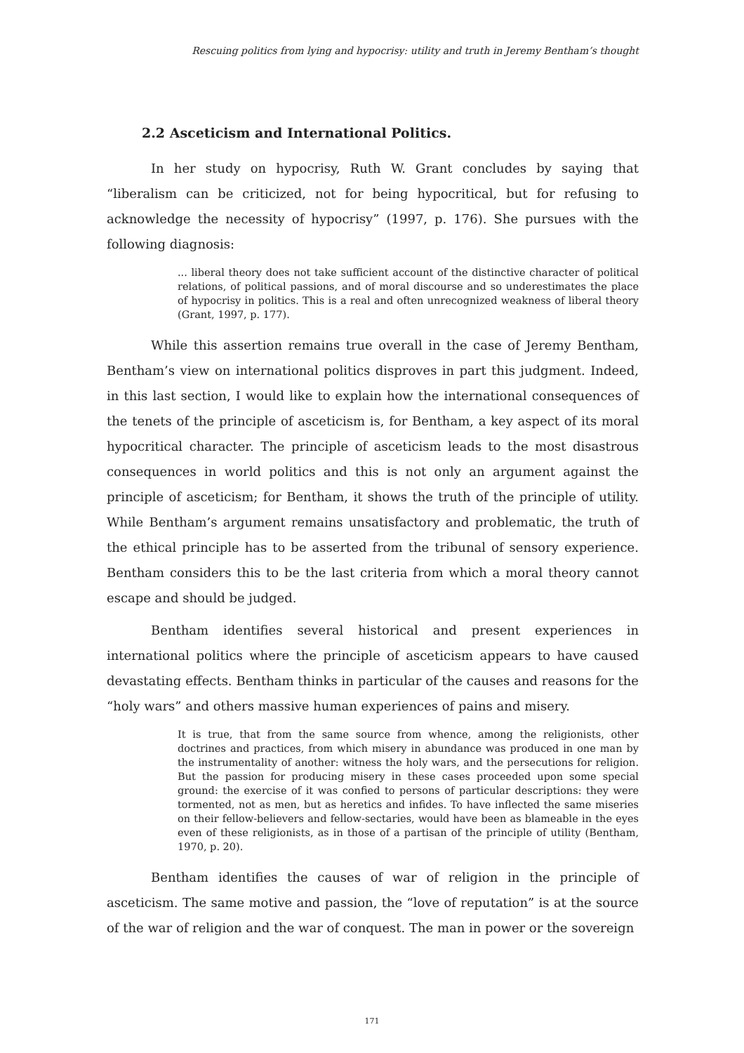Rescuing politics from lying and hypocrisy: utility and truth in Jeremy Bentham’s thought
2.2 Asceticism and International Politics.
In her study on hypocrisy, Ruth W. Grant concludes by saying that “liberalism can be criticized, not for being hypocritical, but for refusing to acknowledge the necessity of hypocrisy” (1997, p. 176). She pursues with the following diagnosis:
... liberal theory does not take sufficient account of the distinctive character of political relations, of political passions, and of moral discourse and so underestimates the place of hypocrisy in politics. This is a real and often unrecognized weakness of liberal theory (Grant, 1997, p. 177).
While this assertion remains true overall in the case of Jeremy Bentham, Bentham’s view on international politics disproves in part this judgment. Indeed, in this last section, I would like to explain how the international consequences of the tenets of the principle of asceticism is, for Bentham, a key aspect of its moral hypocritical character. The principle of asceticism leads to the most disastrous consequences in world politics and this is not only an argument against the principle of asceticism; for Bentham, it shows the truth of the principle of utility. While Bentham’s argument remains unsatisfactory and problematic, the truth of the ethical principle has to be asserted from the tribunal of sensory experience. Bentham considers this to be the last criteria from which a moral theory cannot escape and should be judged.
Bentham identifies several historical and present experiences in international politics where the principle of asceticism appears to have caused devastating effects. Bentham thinks in particular of the causes and reasons for the “holy wars” and others massive human experiences of pains and misery.
It is true, that from the same source from whence, among the religionists, other doctrines and practices, from which misery in abundance was produced in one man by the instrumentality of another: witness the holy wars, and the persecutions for religion. But the passion for producing misery in these cases proceeded upon some special ground: the exercise of it was confied to persons of particular descriptions: they were tormented, not as men, but as heretics and infides. To have inflected the same miseries on their fellow-believers and fellow-sectaries, would have been as blameable in the eyes even of these religionists, as in those of a partisan of the principle of utility (Bentham, 1970, p. 20).
Bentham identifies the causes of war of religion in the principle of asceticism. The same motive and passion, the “love of reputation” is at the source of the war of religion and the war of conquest. The man in power or the sovereign
171